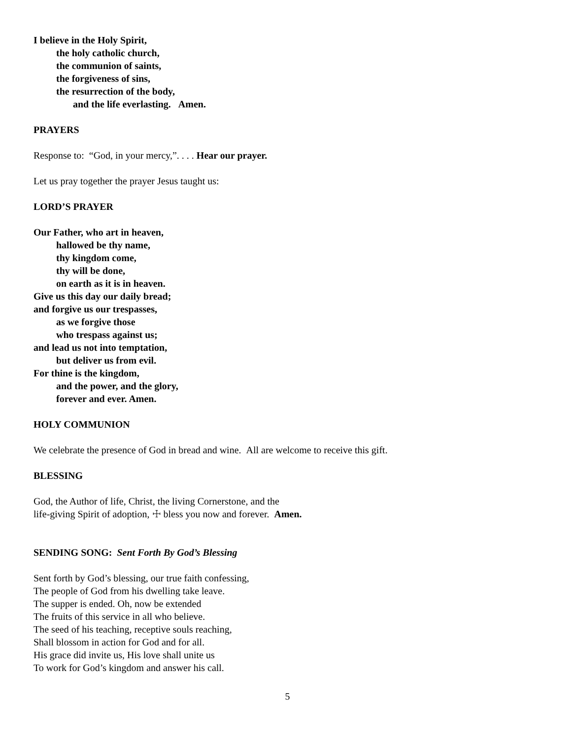I believe in the Holy Spirit,
the holy catholic church,
the communion of saints,
the forgiveness of sins,
the resurrection of the body,
and the life everlasting. Amen.
PRAYERS
Response to: “God, in your mercy,”. . . . Hear our prayer.
Let us pray together the prayer Jesus taught us:
LORD’S PRAYER
Our Father, who art in heaven,
hallowed be thy name,
thy kingdom come,
thy will be done,
on earth as it is in heaven.
Give us this day our daily bread;
and forgive us our trespasses,
as we forgive those
who trespass against us;
and lead us not into temptation,
but deliver us from evil.
For thine is the kingdom,
and the power, and the glory,
forever and ever. Amen.
HOLY COMMUNION
We celebrate the presence of God in bread and wine. All are welcome to receive this gift.
BLESSING
God, the Author of life, Christ, the living Cornerstone, and the
life-giving Spirit of adoption, ☩ bless you now and forever. Amen.
SENDING SONG: Sent Forth By God’s Blessing
Sent forth by God’s blessing, our true faith confessing,
The people of God from his dwelling take leave.
The supper is ended. Oh, now be extended
The fruits of this service in all who believe.
The seed of his teaching, receptive souls reaching,
Shall blossom in action for God and for all.
His grace did invite us, His love shall unite us
To work for God’s kingdom and answer his call.
5